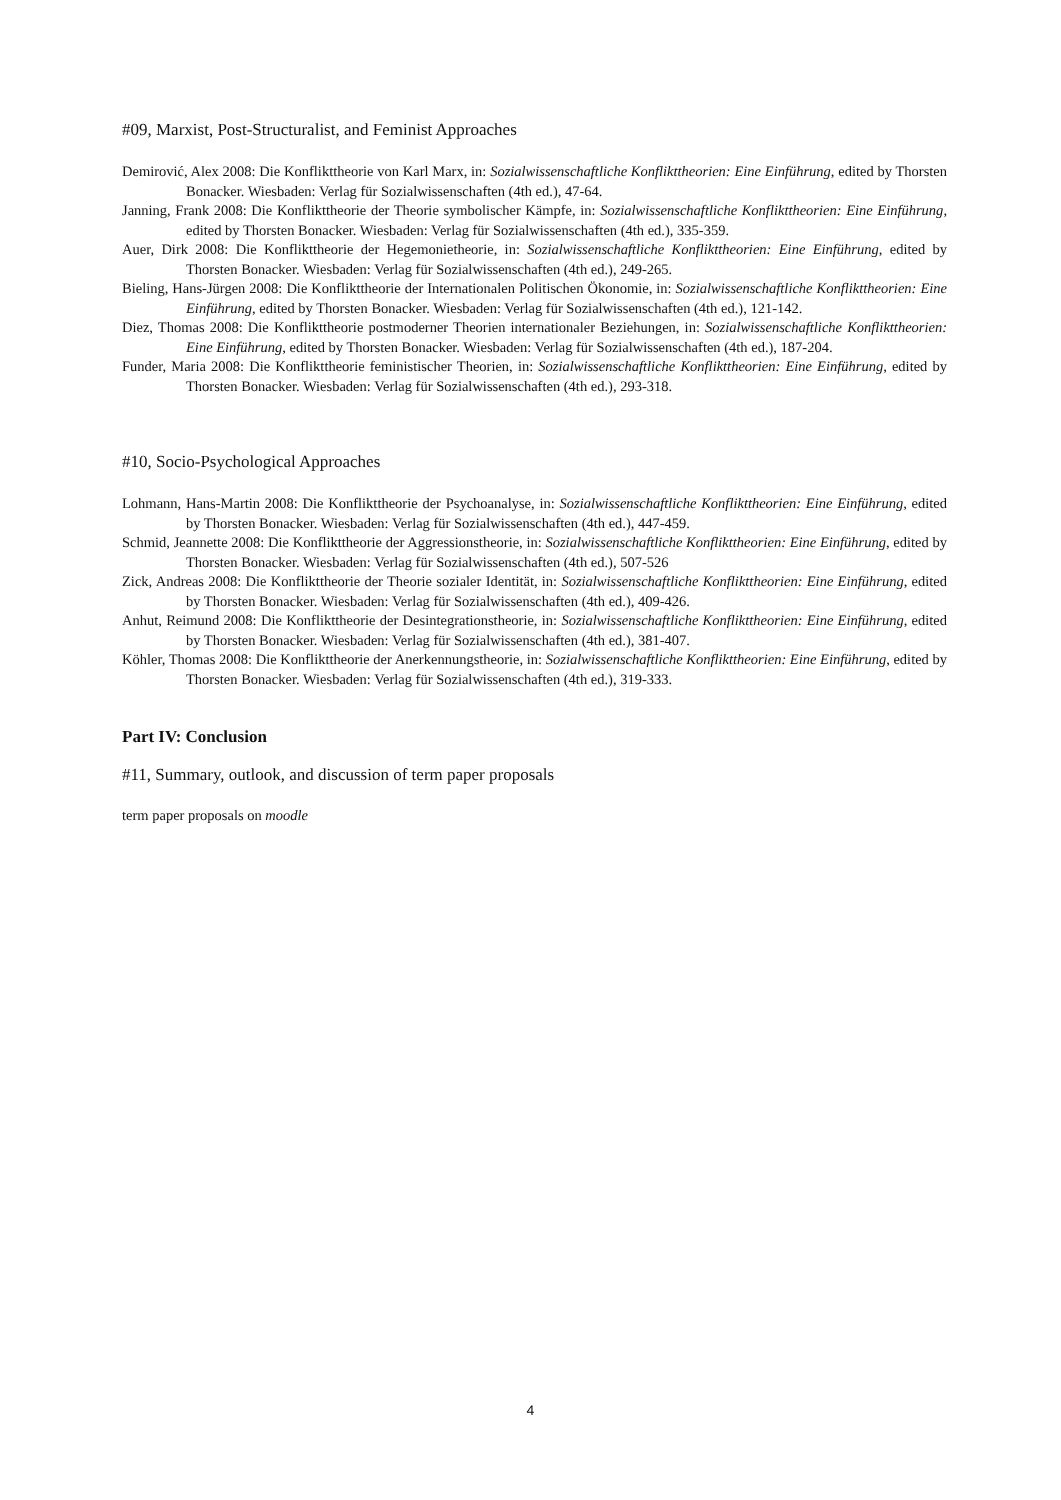#09, Marxist, Post-Structuralist, and Feminist Approaches
Demirović, Alex 2008: Die Konflikttheorie von Karl Marx, in: Sozialwissenschaftliche Konflikttheorien: Eine Einführung, edited by Thorsten Bonacker. Wiesbaden: Verlag für Sozialwissenschaften (4th ed.), 47-64.
Janning, Frank 2008: Die Konflikttheorie der Theorie symbolischer Kämpfe, in: Sozialwissenschaftliche Konflikttheorien: Eine Einführung, edited by Thorsten Bonacker. Wiesbaden: Verlag für Sozialwissenschaften (4th ed.), 335-359.
Auer, Dirk 2008: Die Konflikttheorie der Hegemonietheorie, in: Sozialwissenschaftliche Konflikttheorien: Eine Einführung, edited by Thorsten Bonacker. Wiesbaden: Verlag für Sozialwissenschaften (4th ed.), 249-265.
Bieling, Hans-Jürgen 2008: Die Konflikttheorie der Internationalen Politischen Ökonomie, in: Sozialwissenschaftliche Konflikttheorien: Eine Einführung, edited by Thorsten Bonacker. Wiesbaden: Verlag für Sozialwissenschaften (4th ed.), 121-142.
Diez, Thomas 2008: Die Konflikttheorie postmoderner Theorien internationaler Beziehungen, in: Sozialwissenschaftliche Konflikttheorien: Eine Einführung, edited by Thorsten Bonacker. Wiesbaden: Verlag für Sozialwissenschaften (4th ed.), 187-204.
Funder, Maria 2008: Die Konflikttheorie feministischer Theorien, in: Sozialwissenschaftliche Konflikttheorien: Eine Einführung, edited by Thorsten Bonacker. Wiesbaden: Verlag für Sozialwissenschaften (4th ed.), 293-318.
#10, Socio-Psychological Approaches
Lohmann, Hans-Martin 2008: Die Konflikttheorie der Psychoanalyse, in: Sozialwissenschaftliche Konflikttheorien: Eine Einführung, edited by Thorsten Bonacker. Wiesbaden: Verlag für Sozialwissenschaften (4th ed.), 447-459.
Schmid, Jeannette 2008: Die Konflikttheorie der Aggressionstheorie, in: Sozialwissenschaftliche Konflikttheorien: Eine Einführung, edited by Thorsten Bonacker. Wiesbaden: Verlag für Sozialwissenschaften (4th ed.), 507-526
Zick, Andreas 2008: Die Konflikttheorie der Theorie sozialer Identität, in: Sozialwissenschaftliche Konflikttheorien: Eine Einführung, edited by Thorsten Bonacker. Wiesbaden: Verlag für Sozialwissenschaften (4th ed.), 409-426.
Anhut, Reimund 2008: Die Konflikttheorie der Desintegrationstheorie, in: Sozialwissenschaftliche Konflikttheorien: Eine Einführung, edited by Thorsten Bonacker. Wiesbaden: Verlag für Sozialwissenschaften (4th ed.), 381-407.
Köhler, Thomas 2008: Die Konflikttheorie der Anerkennungstheorie, in: Sozialwissenschaftliche Konflikttheorien: Eine Einführung, edited by Thorsten Bonacker. Wiesbaden: Verlag für Sozialwissenschaften (4th ed.), 319-333.
Part IV: Conclusion
#11, Summary, outlook, and discussion of term paper proposals
term paper proposals on moodle
4